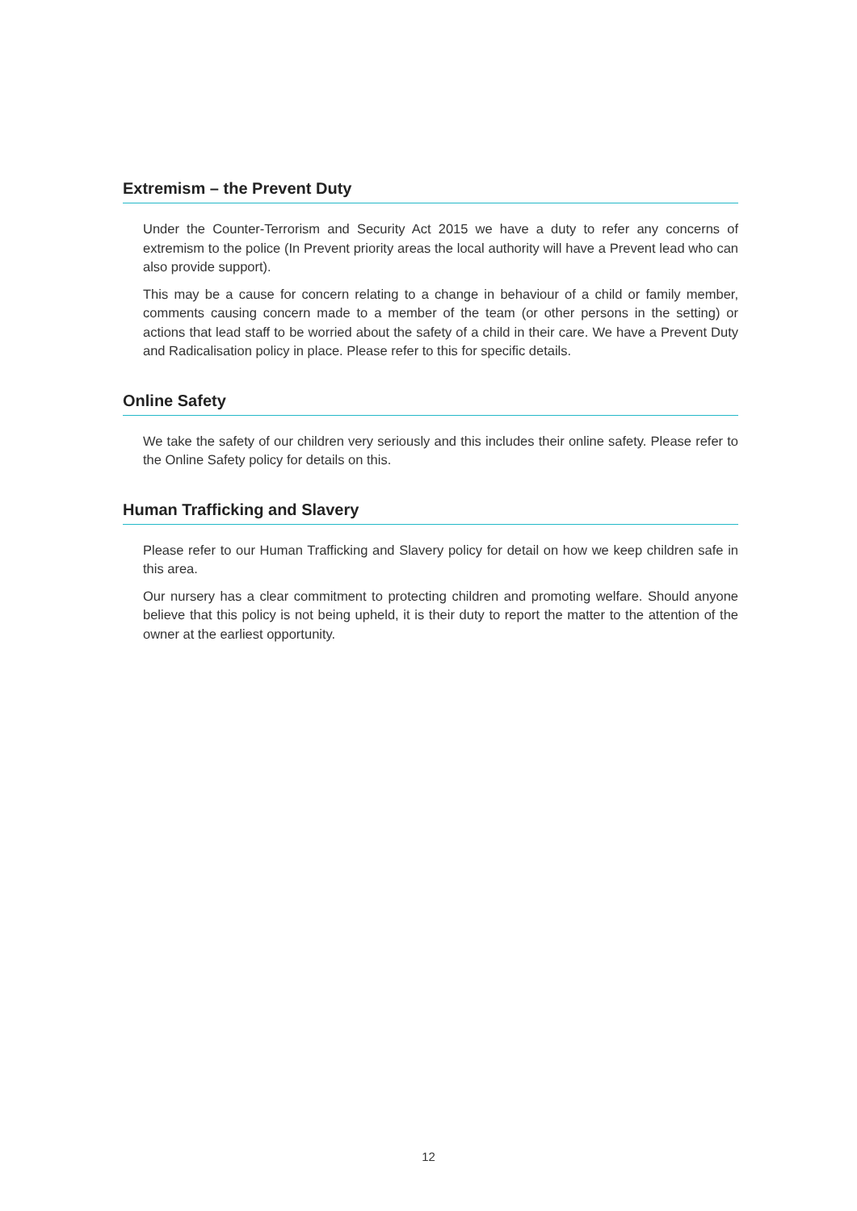Extremism – the Prevent Duty
Under the Counter-Terrorism and Security Act 2015 we have a duty to refer any concerns of extremism to the police (In Prevent priority areas the local authority will have a Prevent lead who can also provide support).
This may be a cause for concern relating to a change in behaviour of a child or family member, comments causing concern made to a member of the team (or other persons in the setting) or actions that lead staff to be worried about the safety of a child in their care. We have a Prevent Duty and Radicalisation policy in place. Please refer to this for specific details.
Online Safety
We take the safety of our children very seriously and this includes their online safety. Please refer to the Online Safety policy for details on this.
Human Trafficking and Slavery
Please refer to our Human Trafficking and Slavery policy for detail on how we keep children safe in this area.
Our nursery has a clear commitment to protecting children and promoting welfare. Should anyone believe that this policy is not being upheld, it is their duty to report the matter to the attention of the owner at the earliest opportunity.
12